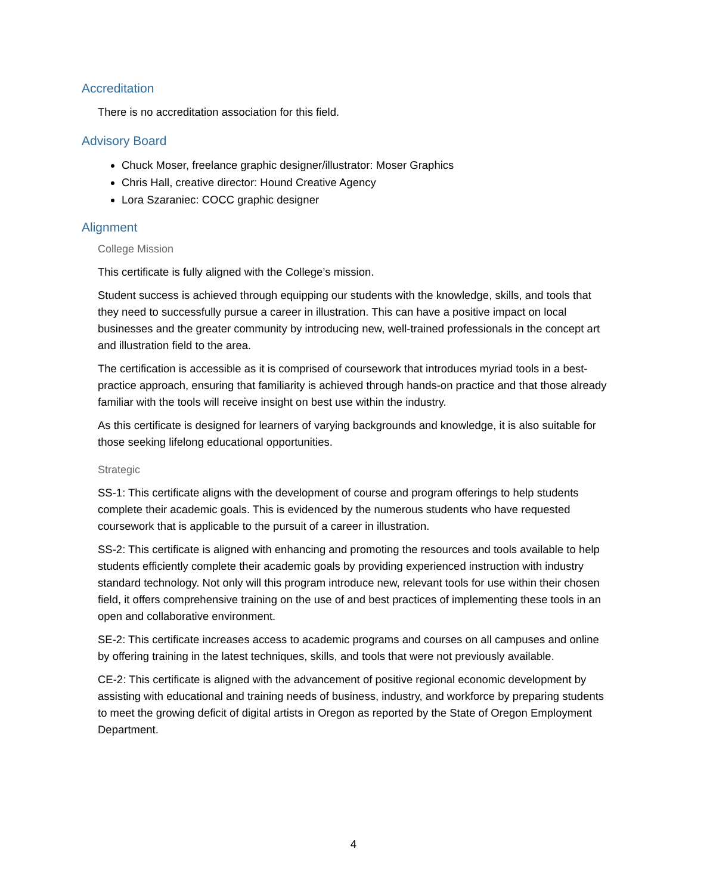Accreditation
There is no accreditation association for this field.
Advisory Board
Chuck Moser, freelance graphic designer/illustrator: Moser Graphics
Chris Hall, creative director: Hound Creative Agency
Lora Szaraniec: COCC graphic designer
Alignment
College Mission
This certificate is fully aligned with the College’s mission.
Student success is achieved through equipping our students with the knowledge, skills, and tools that they need to successfully pursue a career in illustration. This can have a positive impact on local businesses and the greater community by introducing new, well-trained professionals in the concept art and illustration field to the area.
The certification is accessible as it is comprised of coursework that introduces myriad tools in a best-practice approach, ensuring that familiarity is achieved through hands-on practice and that those already familiar with the tools will receive insight on best use within the industry.
As this certificate is designed for learners of varying backgrounds and knowledge, it is also suitable for those seeking lifelong educational opportunities.
Strategic
SS-1: This certificate aligns with the development of course and program offerings to help students complete their academic goals. This is evidenced by the numerous students who have requested coursework that is applicable to the pursuit of a career in illustration.
SS-2: This certificate is aligned with enhancing and promoting the resources and tools available to help students efficiently complete their academic goals by providing experienced instruction with industry standard technology. Not only will this program introduce new, relevant tools for use within their chosen field, it offers comprehensive training on the use of and best practices of implementing these tools in an open and collaborative environment.
SE-2: This certificate increases access to academic programs and courses on all campuses and online by offering training in the latest techniques, skills, and tools that were not previously available.
CE-2: This certificate is aligned with the advancement of positive regional economic development by assisting with educational and training needs of business, industry, and workforce by preparing students to meet the growing deficit of digital artists in Oregon as reported by the State of Oregon Employment Department.
4